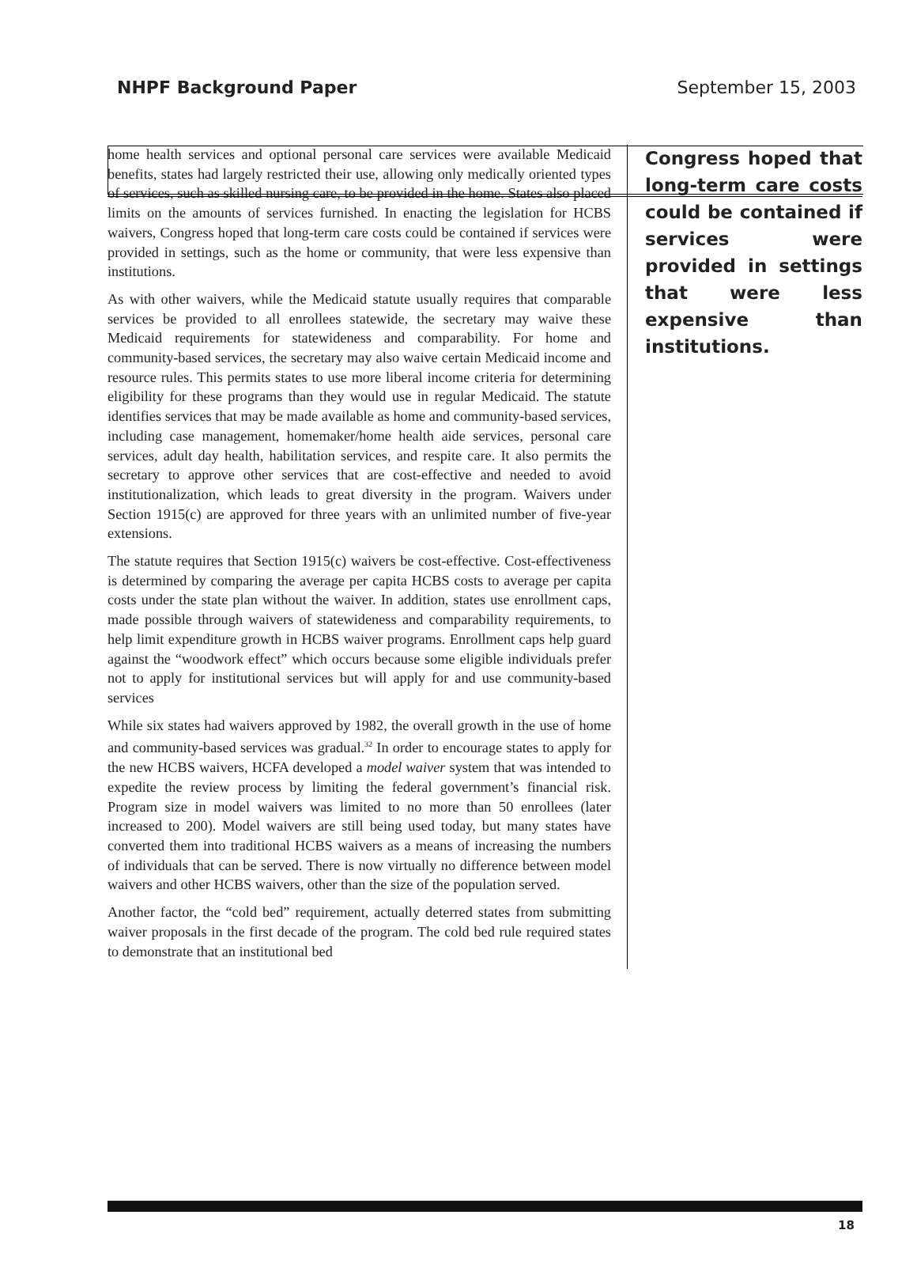NHPF Background Paper September 15, 2003
home health services and optional personal care services were available Medicaid benefits, states had largely restricted their use, allowing only medically oriented types of services, such as skilled nursing care, to be provided in the home. States also placed limits on the amounts of services furnished. In enacting the legislation for HCBS waivers, Congress hoped that long-term care costs could be contained if services were provided in settings, such as the home or community, that were less expensive than institutions.
As with other waivers, while the Medicaid statute usually requires that comparable services be provided to all enrollees statewide, the secretary may waive these Medicaid requirements for statewideness and comparability. For home and community-based services, the secretary may also waive certain Medicaid income and resource rules. This permits states to use more liberal income criteria for determining eligibility for these programs than they would use in regular Medicaid. The statute identifies services that may be made available as home and community-based services, including case management, homemaker/home health aide services, personal care services, adult day health, habilitation services, and respite care. It also permits the secretary to approve other services that are cost-effective and needed to avoid institutionalization, which leads to great diversity in the program. Waivers under Section 1915(c) are approved for three years with an unlimited number of five-year extensions.
The statute requires that Section 1915(c) waivers be cost-effective. Cost-effectiveness is determined by comparing the average per capita HCBS costs to average per capita costs under the state plan without the waiver. In addition, states use enrollment caps, made possible through waivers of statewideness and comparability requirements, to help limit expenditure growth in HCBS waiver programs. Enrollment caps help guard against the “woodwork effect” which occurs because some eligible individuals prefer not to apply for institutional services but will apply for and use community-based services
While six states had waivers approved by 1982, the overall growth in the use of home and community-based services was gradual.<sup>32</sup> In order to encourage states to apply for the new HCBS waivers, HCFA developed a model waiver system that was intended to expedite the review process by limiting the federal government’s financial risk. Program size in model waivers was limited to no more than 50 enrollees (later increased to 200). Model waivers are still being used today, but many states have converted them into traditional HCBS waivers as a means of increasing the numbers of individuals that can be served. There is now virtually no difference between model waivers and other HCBS waivers, other than the size of the population served.
Another factor, the “cold bed” requirement, actually deterred states from submitting waiver proposals in the first decade of the program. The cold bed rule required states to demonstrate that an institutional bed
Congress hoped that long-term care costs could be contained if services were provided in settings that were less expensive than institutions.
18